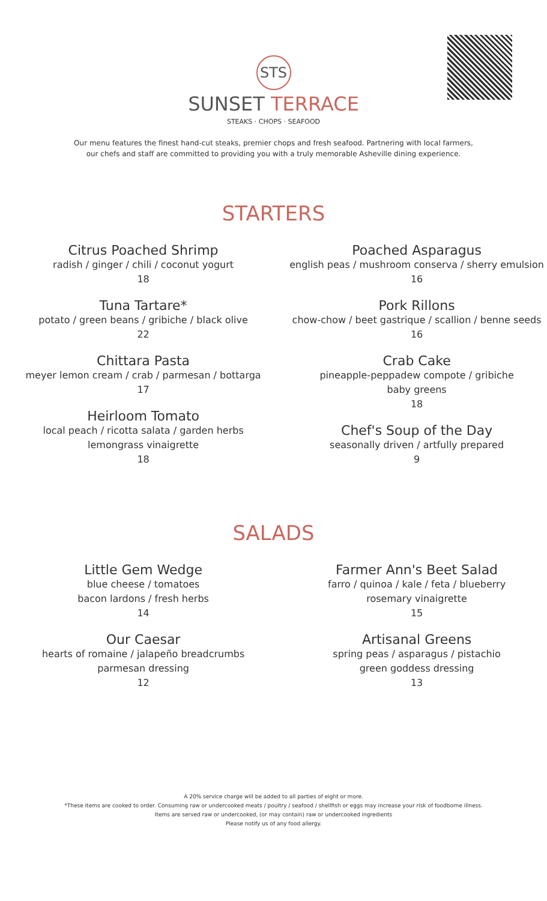STS
SUNSET TERRACE
STEAKS · CHOPS · SEAFOOD
Our menu features the finest hand-cut steaks, premier chops and fresh seafood. Partnering with local farmers,
our chefs and staff are committed to providing you with a truly memorable Asheville dining experience.
STARTERS
Citrus Poached Shrimp
radish / ginger / chili / coconut yogurt
18
Tuna Tartare*
potato / green beans / gribiche / black olive
22
Chittara Pasta
meyer lemon cream / crab / parmesan / bottarga
17
Heirloom Tomato
local peach / ricotta salata / garden herbs
lemongrass vinaigrette
18
Poached Asparagus
english peas / mushroom conserva / sherry emulsion
16
Pork Rillons
chow-chow / beet gastrique / scallion / benne seeds
16
Crab Cake
pineapple-peppadew compote / gribiche
baby greens
18
Chef's Soup of the Day
seasonally driven / artfully prepared
9
SALADS
Little Gem Wedge
blue cheese / tomatoes
bacon lardons / fresh herbs
14
Our Caesar
hearts of romaine / jalapeño breadcrumbs
parmesan dressing
12
Farmer Ann's Beet Salad
farro / quinoa / kale / feta / blueberry
rosemary vinaigrette
15
Artisanal Greens
spring peas / asparagus / pistachio
green goddess dressing
13
A 20% service charge will be added to all parties of eight or more.
*These items are cooked to order. Consuming raw or undercooked meats / poultry / seafood / shellfish or eggs may increase your risk of foodborne illness.
Items are served raw or undercooked, (or may contain) raw or undercooked ingredients
Please notify us of any food allergy.